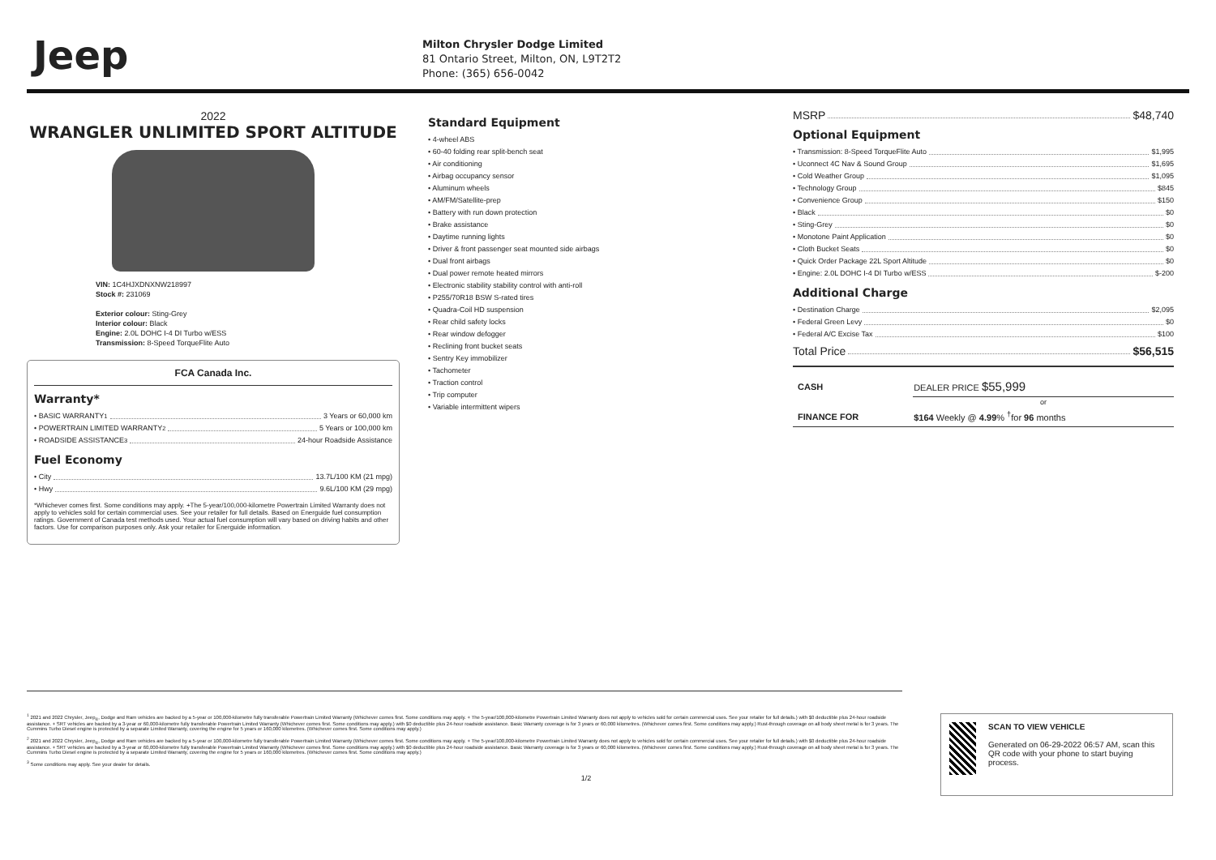Jeep
Milton Chrysler Dodge Limited
81 Ontario Street, Milton, ON, L9T2T2
Phone: (365) 656-0042
2022
WRANGLER UNLIMITED SPORT ALTITUDE
VIN: 1C4HJXDNXNW218997
Stock #: 231069
Exterior colour: Sting-Grey
Interior colour: Black
Engine: 2.0L DOHC I-4 DI Turbo w/ESS
Transmission: 8-Speed TorqueFlite Auto
FCA Canada Inc.
Warranty*
• BASIC WARRANTY <sup>1</sup> 3 Years or 60,000 km
• POWERTRAIN LIMITED WARRANTY <sup>2</sup> 5 Years or 100,000 km
• ROADSIDE ASSISTANCE <sup>3</sup> 24-hour Roadside Assistance
Fuel Economy
• City 13.7L/100 KM (21 mpg)
• Hwy 9.6L/100 KM (29 mpg)
*Whichever comes first. Some conditions may apply. +The 5-year/100,000-kilometre Powertrain Limited Warranty does not apply to vehicles sold for certain commercial uses. See your retailer for full details. Based on Energuide fuel consumption ratings. Government of Canada test methods used. Your actual fuel consumption will vary based on driving habits and other factors. Use for comparison purposes only. Ask your retailer for Energuide information.
Standard Equipment
• 4-wheel ABS
• 60-40 folding rear split-bench seat
• Air conditioning
• Airbag occupancy sensor
• Aluminum wheels
• AM/FM/Satellite-prep
• Battery with run down protection
• Brake assistance
• Daytime running lights
• Driver & front passenger seat mounted side airbags
• Dual front airbags
• Dual power remote heated mirrors
• Electronic stability stability control with anti-roll
• P255/70R18 BSW S-rated tires
• Quadra-Coil HD suspension
• Rear child safety locks
• Rear window defogger
• Reclining front bucket seats
• Sentry Key immobilizer
• Tachometer
• Traction control
• Trip computer
• Variable intermittent wipers
MSRP $48,740
Optional Equipment
• Transmission: 8-Speed TorqueFlite Auto $1,995
• Uconnect 4C Nav & Sound Group $1,695
• Cold Weather Group $1,095
• Technology Group $845
• Convenience Group $150
• Black $0
• Sting-Grey $0
• Monotone Paint Application $0
• Cloth Bucket Seats $0
• Quick Order Package 22L Sport Altitude $0
• Engine: 2.0L DOHC I-4 DI Turbo w/ESS $-200
Additional Charge
• Destination Charge $2,095
• Federal Green Levy $0
• Federal A/C Excise Tax $100
Total Price $56,515
| CASH | DEALER PRICE $55,999 |
| | or |
| FINANCE FOR | $164 Weekly @ 4.99 % <sup>†</sup>for 96 months |
<sup>1</sup> 2021 and 2022 Chrysler, Jeep<sub>®</sub>, Dodge and Ram vehicles are backed by a 5-year or 100,000-kilometre fully transferable Powertrain Limited Warranty (Whichever comes first. Some conditions may apply. + The 5-year/100,000-kilometre Powertrain Limited Warranty does not apply to vehicles sold for certain commercial uses. See your retailer for full details.) with $0 deductible plus 24-hour roadside assistance. + SRT vehicles are backed by a 3-year or 60,000-kilometre fully transferable Powertrain Limited Warranty (Whichever comes first. Some conditions may apply.) with $0 deductible plus 24-hour roadside assistance. Basic Warranty coverage is for 3 years or 60,000 kilometres. (Whichever comes first. Some conditions may apply.) Rust-through coverage on all body sheet metal is for 3 years. The Cummins Turbo Diesel engine is protected by a separate Limited Warranty, covering the engine for 5 years or 160,000 kilometres. (Whichever comes first. Some conditions may apply.)
<sup>2</sup> 2021 and 2022 Chrysler, Jeep<sub>®</sub>, Dodge and Ram vehicles are backed by a 5-year or 100,000-kilometre fully transferable Powertrain Limited Warranty (Whichever comes first. Some conditions may apply. + The 5-year/100,000-kilometre Powertrain Limited Warranty does not apply to vehicles sold for certain commercial uses. See your retailer for full details.) with $0 deductible plus 24-hour roadside assistance. + SRT vehicles are backed by a 3-year or 60,000-kilometre fully transferable Powertrain Limited Warranty (Whichever comes first. Some conditions may apply.) with $0 deductible plus 24-hour roadside assistance. Basic Warranty coverage is for 3 years or 60,000 kilometres. (Whichever comes first. Some conditions may apply.) Rust-through coverage on all body sheet metal is for 3 years. The Cummins Turbo Diesel engine is protected by a separate Limited Warranty, covering the engine for 5 years or 160,000 kilometres. (Whichever comes first. Some conditions may apply.)
<sup>3</sup> Some conditions may apply. See your dealer for details.
1/2
SCAN TO VIEW VEHICLE
Generated on 06-29-2022 06:57 AM, scan this QR code with your phone to start buying process.